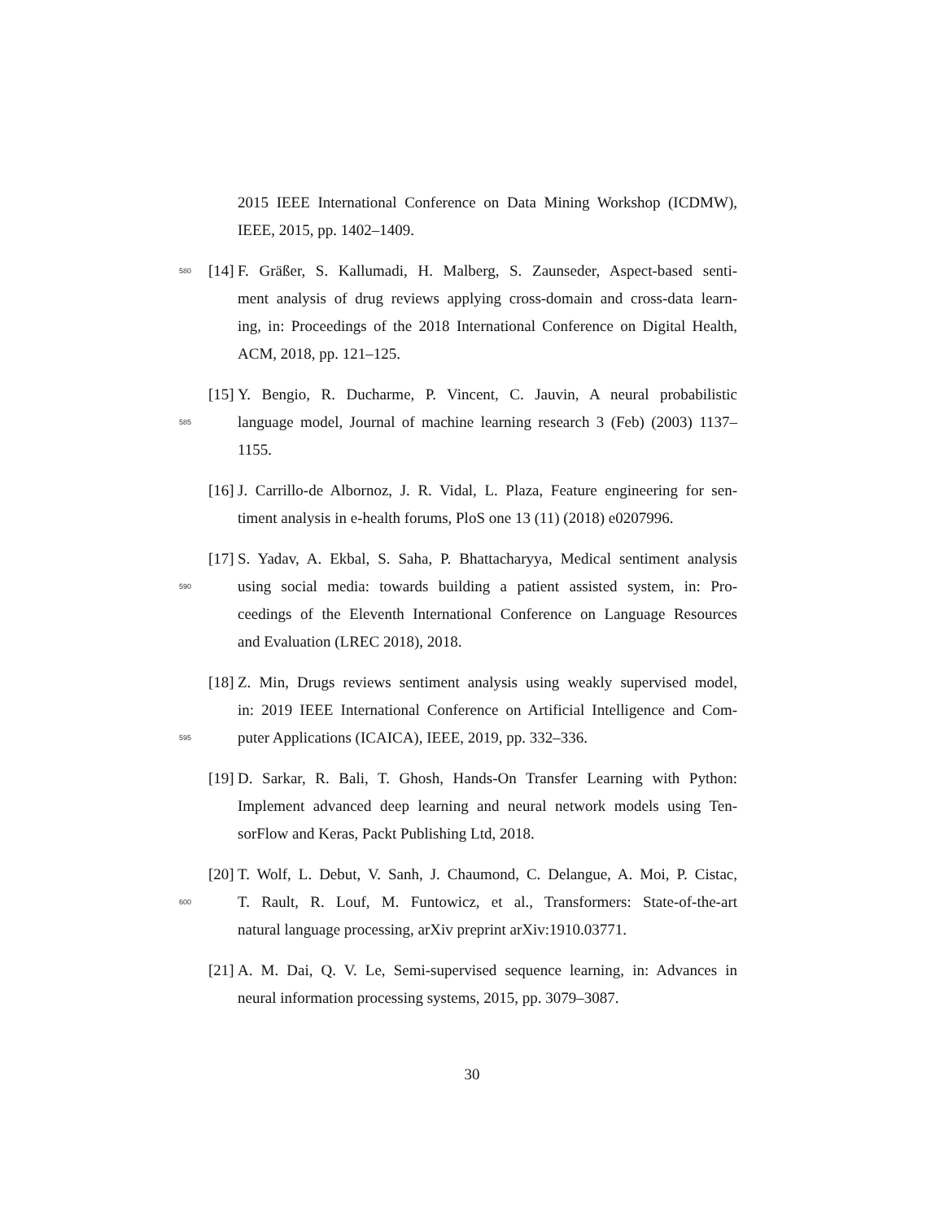2015 IEEE International Conference on Data Mining Workshop (ICDMW),
IEEE, 2015, pp. 1402–1409.
580 [14] F. Gräßer, S. Kallumadi, H. Malberg, S. Zaunseder, Aspect-based senti-
ment analysis of drug reviews applying cross-domain and cross-data learn-
ing, in: Proceedings of the 2018 International Conference on Digital Health,
ACM, 2018, pp. 121–125.
[15] Y. Bengio, R. Ducharme, P. Vincent, C. Jauvin, A neural probabilistic
585 language model, Journal of machine learning research 3 (Feb) (2003) 1137–
1155.
[16] J. Carrillo-de Albornoz, J. R. Vidal, L. Plaza, Feature engineering for sen-
timent analysis in e-health forums, PloS one 13 (11) (2018) e0207996.
[17] S. Yadav, A. Ekbal, S. Saha, P. Bhattacharyya, Medical sentiment analysis
590 using social media: towards building a patient assisted system, in: Pro-
ceedings of the Eleventh International Conference on Language Resources
and Evaluation (LREC 2018), 2018.
[18] Z. Min, Drugs reviews sentiment analysis using weakly supervised model,
in: 2019 IEEE International Conference on Artificial Intelligence and Com-
595 puter Applications (ICAICA), IEEE, 2019, pp. 332–336.
[19] D. Sarkar, R. Bali, T. Ghosh, Hands-On Transfer Learning with Python:
Implement advanced deep learning and neural network models using Ten-
sorFlow and Keras, Packt Publishing Ltd, 2018.
[20] T. Wolf, L. Debut, V. Sanh, J. Chaumond, C. Delangue, A. Moi, P. Cistac,
600 T. Rault, R. Louf, M. Funtowicz, et al., Transformers: State-of-the-art
natural language processing, arXiv preprint arXiv:1910.03771.
[21] A. M. Dai, Q. V. Le, Semi-supervised sequence learning, in: Advances in
neural information processing systems, 2015, pp. 3079–3087.
30